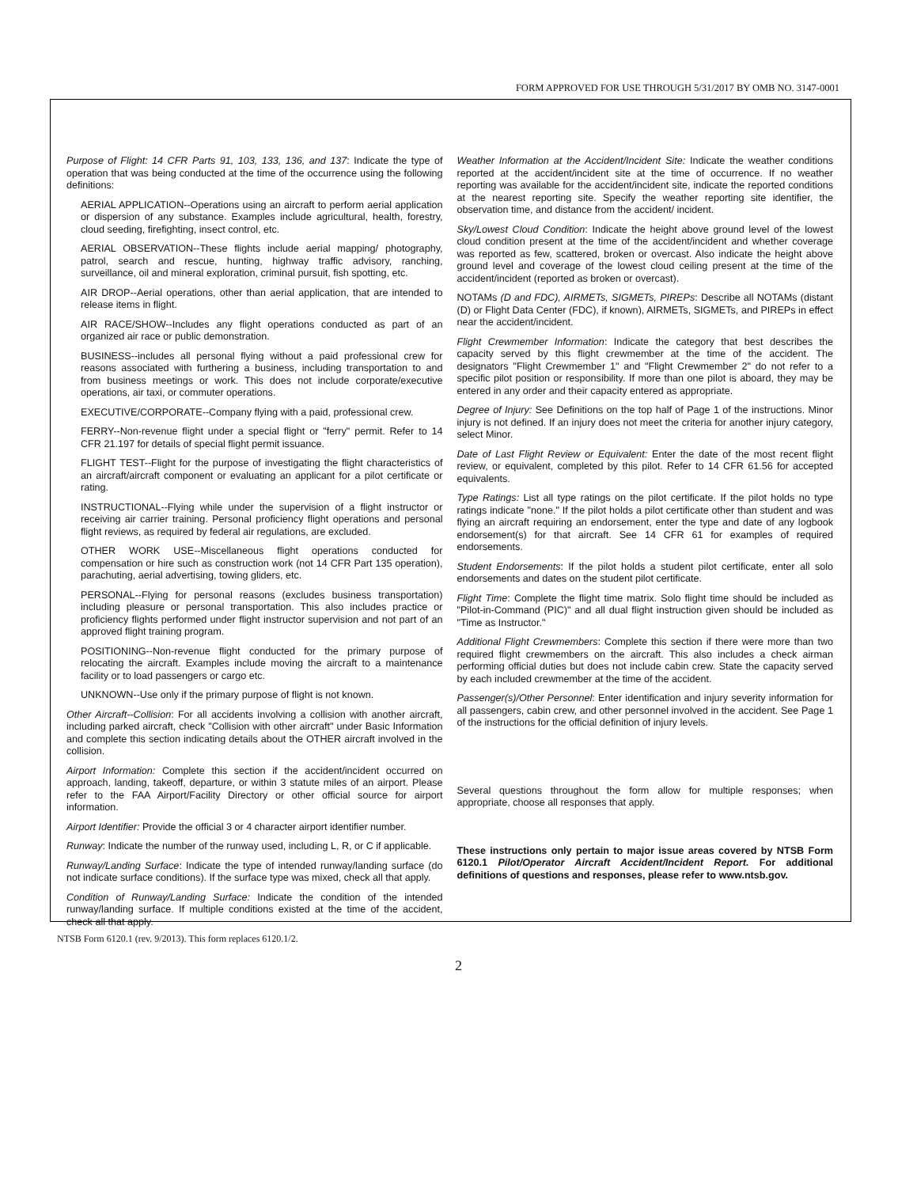FORM APPROVED FOR USE THROUGH 5/31/2017 BY OMB NO. 3147-0001
Purpose of Flight: 14 CFR Parts 91, 103, 133, 136, and 137: Indicate the type of operation that was being conducted at the time of the occurrence using the following definitions:
AERIAL APPLICATION--Operations using an aircraft to perform aerial application or dispersion of any substance. Examples include agricultural, health, forestry, cloud seeding, firefighting, insect control, etc.
AERIAL OBSERVATION--These flights include aerial mapping/ photography, patrol, search and rescue, hunting, highway traffic advisory, ranching, surveillance, oil and mineral exploration, criminal pursuit, fish spotting, etc.
AIR DROP--Aerial operations, other than aerial application, that are intended to release items in flight.
AIR RACE/SHOW--Includes any flight operations conducted as part of an organized air race or public demonstration.
BUSINESS--includes all personal flying without a paid professional crew for reasons associated with furthering a business, including transportation to and from business meetings or work. This does not include corporate/executive operations, air taxi, or commuter operations.
EXECUTIVE/CORPORATE--Company flying with a paid, professional crew.
FERRY--Non-revenue flight under a special flight or "ferry" permit. Refer to 14 CFR 21.197 for details of special flight permit issuance.
FLIGHT TEST--Flight for the purpose of investigating the flight characteristics of an aircraft/aircraft component or evaluating an applicant for a pilot certificate or rating.
INSTRUCTIONAL--Flying while under the supervision of a flight instructor or receiving air carrier training. Personal proficiency flight operations and personal flight reviews, as required by federal air regulations, are excluded.
OTHER WORK USE--Miscellaneous flight operations conducted for compensation or hire such as construction work (not 14 CFR Part 135 operation), parachuting, aerial advertising, towing gliders, etc.
PERSONAL--Flying for personal reasons (excludes business transportation) including pleasure or personal transportation. This also includes practice or proficiency flights performed under flight instructor supervision and not part of an approved flight training program.
POSITIONING--Non-revenue flight conducted for the primary purpose of relocating the aircraft. Examples include moving the aircraft to a maintenance facility or to load passengers or cargo etc.
UNKNOWN--Use only if the primary purpose of flight is not known.
Other Aircraft--Collision: For all accidents involving a collision with another aircraft, including parked aircraft, check "Collision with other aircraft" under Basic Information and complete this section indicating details about the OTHER aircraft involved in the collision.
Airport Information: Complete this section if the accident/incident occurred on approach, landing, takeoff, departure, or within 3 statute miles of an airport. Please refer to the FAA Airport/Facility Directory or other official source for airport information.
Airport Identifier: Provide the official 3 or 4 character airport identifier number.
Runway: Indicate the number of the runway used, including L, R, or C if applicable.
Runway/Landing Surface: Indicate the type of intended runway/landing surface (do not indicate surface conditions). If the surface type was mixed, check all that apply.
Condition of Runway/Landing Surface: Indicate the condition of the intended runway/landing surface. If multiple conditions existed at the time of the accident, check all that apply.
Weather Information at the Accident/Incident Site: Indicate the weather conditions reported at the accident/incident site at the time of occurrence. If no weather reporting was available for the accident/incident site, indicate the reported conditions at the nearest reporting site. Specify the weather reporting site identifier, the observation time, and distance from the accident/ incident.
Sky/Lowest Cloud Condition: Indicate the height above ground level of the lowest cloud condition present at the time of the accident/incident and whether coverage was reported as few, scattered, broken or overcast. Also indicate the height above ground level and coverage of the lowest cloud ceiling present at the time of the accident/incident (reported as broken or overcast).
NOTAMs (D and FDC), AIRMETs, SIGMETs, PIREPs: Describe all NOTAMs (distant (D) or Flight Data Center (FDC), if known), AIRMETs, SIGMETs, and PIREPs in effect near the accident/incident.
Flight Crewmember Information: Indicate the category that best describes the capacity served by this flight crewmember at the time of the accident. The designators "Flight Crewmember 1" and "Flight Crewmember 2" do not refer to a specific pilot position or responsibility. If more than one pilot is aboard, they may be entered in any order and their capacity entered as appropriate.
Degree of Injury: See Definitions on the top half of Page 1 of the instructions. Minor injury is not defined. If an injury does not meet the criteria for another injury category, select Minor.
Date of Last Flight Review or Equivalent: Enter the date of the most recent flight review, or equivalent, completed by this pilot. Refer to 14 CFR 61.56 for accepted equivalents.
Type Ratings: List all type ratings on the pilot certificate. If the pilot holds no type ratings indicate "none." If the pilot holds a pilot certificate other than student and was flying an aircraft requiring an endorsement, enter the type and date of any logbook endorsement(s) for that aircraft. See 14 CFR 61 for examples of required endorsements.
Student Endorsements: If the pilot holds a student pilot certificate, enter all solo endorsements and dates on the student pilot certificate.
Flight Time: Complete the flight time matrix. Solo flight time should be included as "Pilot-in-Command (PIC)" and all dual flight instruction given should be included as "Time as Instructor."
Additional Flight Crewmembers: Complete this section if there were more than two required flight crewmembers on the aircraft. This also includes a check airman performing official duties but does not include cabin crew. State the capacity served by each included crewmember at the time of the accident.
Passenger(s)/Other Personnel: Enter identification and injury severity information for all passengers, cabin crew, and other personnel involved in the accident. See Page 1 of the instructions for the official definition of injury levels.
Several questions throughout the form allow for multiple responses; when appropriate, choose all responses that apply.
These instructions only pertain to major issue areas covered by NTSB Form 6120.1 Pilot/Operator Aircraft Accident/Incident Report. For additional definitions of questions and responses, please refer to www.ntsb.gov.
NTSB Form 6120.1 (rev. 9/2013). This form replaces 6120.1/2.
2